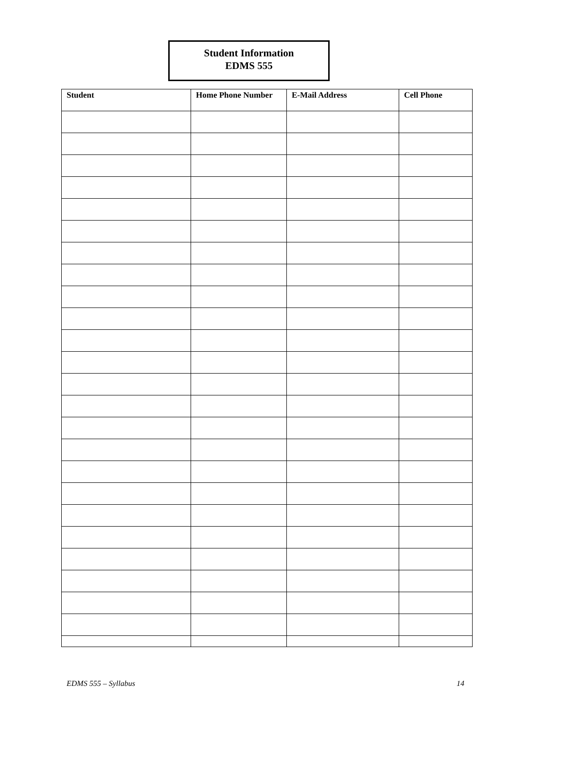Student Information
EDMS 555
| Student | Home Phone Number | E-Mail Address | Cell Phone |
| --- | --- | --- | --- |
EDMS 555 – Syllabus 14